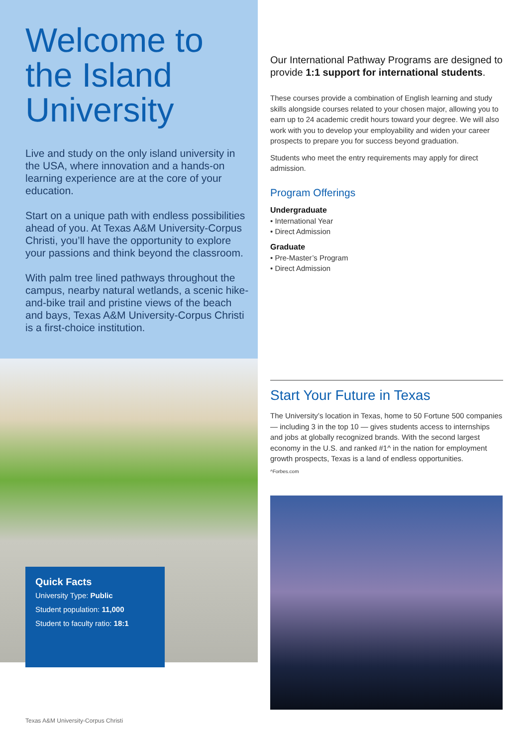Welcome to the Island University
Live and study on the only island university in the USA, where innovation and a hands-on learning experience are at the core of your education.
Start on a unique path with endless possibilities ahead of you. At Texas A&M University-Corpus Christi, you’ll have the opportunity to explore your passions and think beyond the classroom.
With palm tree lined pathways throughout the campus, nearby natural wetlands, a scenic hike-and-bike trail and pristine views of the beach and bays, Texas A&M University-Corpus Christi is a first-choice institution.
Quick Facts
University Type: Public
Student population: 11,000
Student to faculty ratio: 18:1
Our International Pathway Programs are designed to provide 1:1 support for international students.
These courses provide a combination of English learning and study skills alongside courses related to your chosen major, allowing you to earn up to 24 academic credit hours toward your degree. We will also work with you to develop your employability and widen your career prospects to prepare you for success beyond graduation.
Students who meet the entry requirements may apply for direct admission.
Program Offerings
Undergraduate
• International Year
• Direct Admission
Graduate
• Pre-Master’s Program
• Direct Admission
Start Your Future in Texas
The University’s location in Texas, home to 50 Fortune 500 companies — including 3 in the top 10 — gives students access to internships and jobs at globally recognized brands. With the second largest economy in the U.S. and ranked #1^ in the nation for employment growth prospects, Texas is a land of endless opportunities.
^Forbes.com
Texas A&M University-Corpus Christi